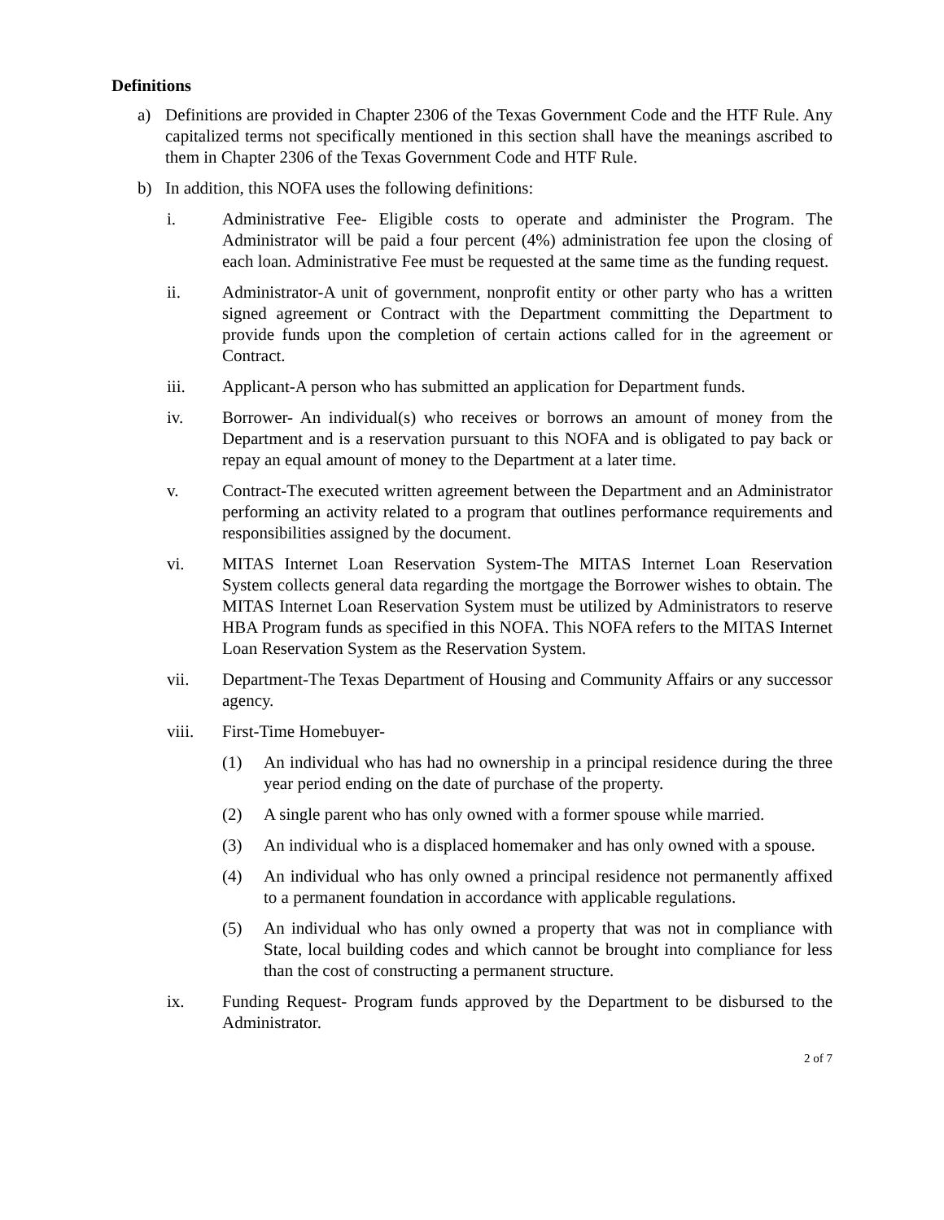Definitions
a) Definitions are provided in Chapter 2306 of the Texas Government Code and the HTF Rule. Any capitalized terms not specifically mentioned in this section shall have the meanings ascribed to them in Chapter 2306 of the Texas Government Code and HTF Rule.
b) In addition, this NOFA uses the following definitions:
i. Administrative Fee- Eligible costs to operate and administer the Program. The Administrator will be paid a four percent (4%) administration fee upon the closing of each loan. Administrative Fee must be requested at the same time as the funding request.
ii. Administrator-A unit of government, nonprofit entity or other party who has a written signed agreement or Contract with the Department committing the Department to provide funds upon the completion of certain actions called for in the agreement or Contract.
iii. Applicant-A person who has submitted an application for Department funds.
iv. Borrower- An individual(s) who receives or borrows an amount of money from the Department and is a reservation pursuant to this NOFA and is obligated to pay back or repay an equal amount of money to the Department at a later time.
v. Contract-The executed written agreement between the Department and an Administrator performing an activity related to a program that outlines performance requirements and responsibilities assigned by the document.
vi. MITAS Internet Loan Reservation System-The MITAS Internet Loan Reservation System collects general data regarding the mortgage the Borrower wishes to obtain. The MITAS Internet Loan Reservation System must be utilized by Administrators to reserve HBA Program funds as specified in this NOFA. This NOFA refers to the MITAS Internet Loan Reservation System as the Reservation System.
vii. Department-The Texas Department of Housing and Community Affairs or any successor agency.
viii. First-Time Homebuyer-
(1) An individual who has had no ownership in a principal residence during the three year period ending on the date of purchase of the property.
(2) A single parent who has only owned with a former spouse while married.
(3) An individual who is a displaced homemaker and has only owned with a spouse.
(4) An individual who has only owned a principal residence not permanently affixed to a permanent foundation in accordance with applicable regulations.
(5) An individual who has only owned a property that was not in compliance with State, local building codes and which cannot be brought into compliance for less than the cost of constructing a permanent structure.
ix. Funding Request- Program funds approved by the Department to be disbursed to the Administrator.
2 of 7